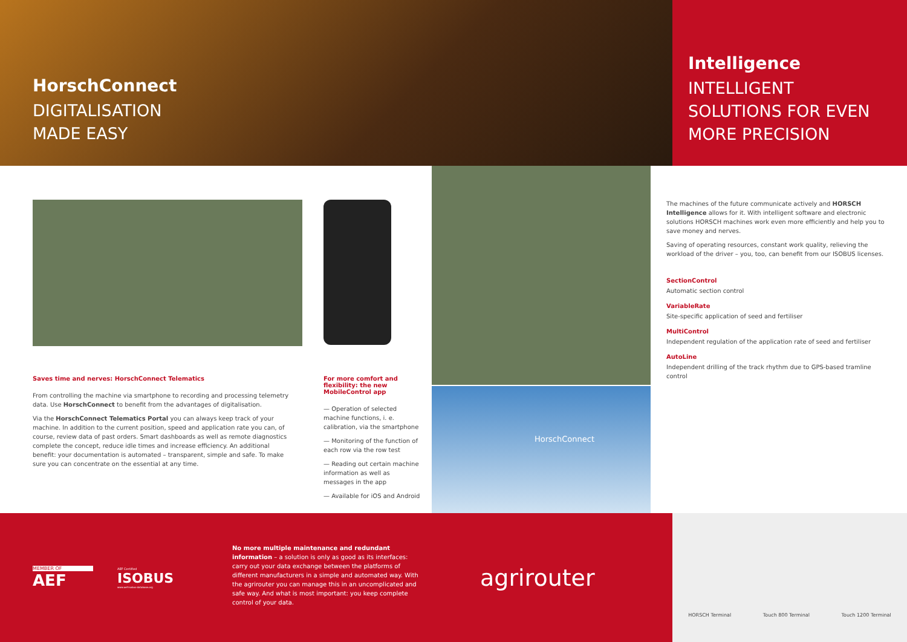HorschConnect
DIGITALISATION
MADE EASY
Intelligence
INTELLIGENT
SOLUTIONS FOR EVEN
MORE PRECISION
Saves time and nerves: HorschConnect Telematics
From controlling the machine via smartphone to recording and processing telemetry data. Use HorschConnect to benefit from the advantages of digitalisation.
Via the HorschConnect Telematics Portal you can always keep track of your machine. In addition to the current position, speed and application rate you can, of course, review data of past orders. Smart dashboards as well as remote diagnostics complete the concept, reduce idle times and increase efficiency. An additional benefit: your documentation is automated – transparent, simple and safe. To make sure you can concentrate on the essential at any time.
For more comfort and flexibility: the new MobileControl app
— Operation of selected machine functions, i. e. calibration, via the smartphone
— Monitoring of the function of each row via the row test
— Reading out certain machine information as well as messages in the app
— Available for iOS and Android
HorschConnect
The machines of the future communicate actively and HORSCH Intelligence allows for it. With intelligent software and electronic solutions HORSCH machines work even more efficiently and help you to save money and nerves.
Saving of operating resources, constant work quality, relieving the workload of the driver – you, too, can benefit from our ISOBUS licenses.
SectionControl
Automatic section control
VariableRate
Site-specific application of seed and fertiliser
MultiControl
Independent regulation of the application rate of seed and fertiliser
AutoLine
Independent drilling of the track rhythm due to GPS-based tramline control
MEMBER OF
AEF
AEF Certified
ISOBUS
www.aef-isobus-database.org
No more multiple maintenance and redundant information – a solution is only as good as its interfaces: carry out your data exchange between the platforms of different manufacturers in a simple and automated way. With the agrirouter you can manage this in an uncomplicated and safe way. And what is most important: you keep complete control of your data.
agrirouter
HORSCH Terminal Touch 800 Terminal Touch 1200 Terminal